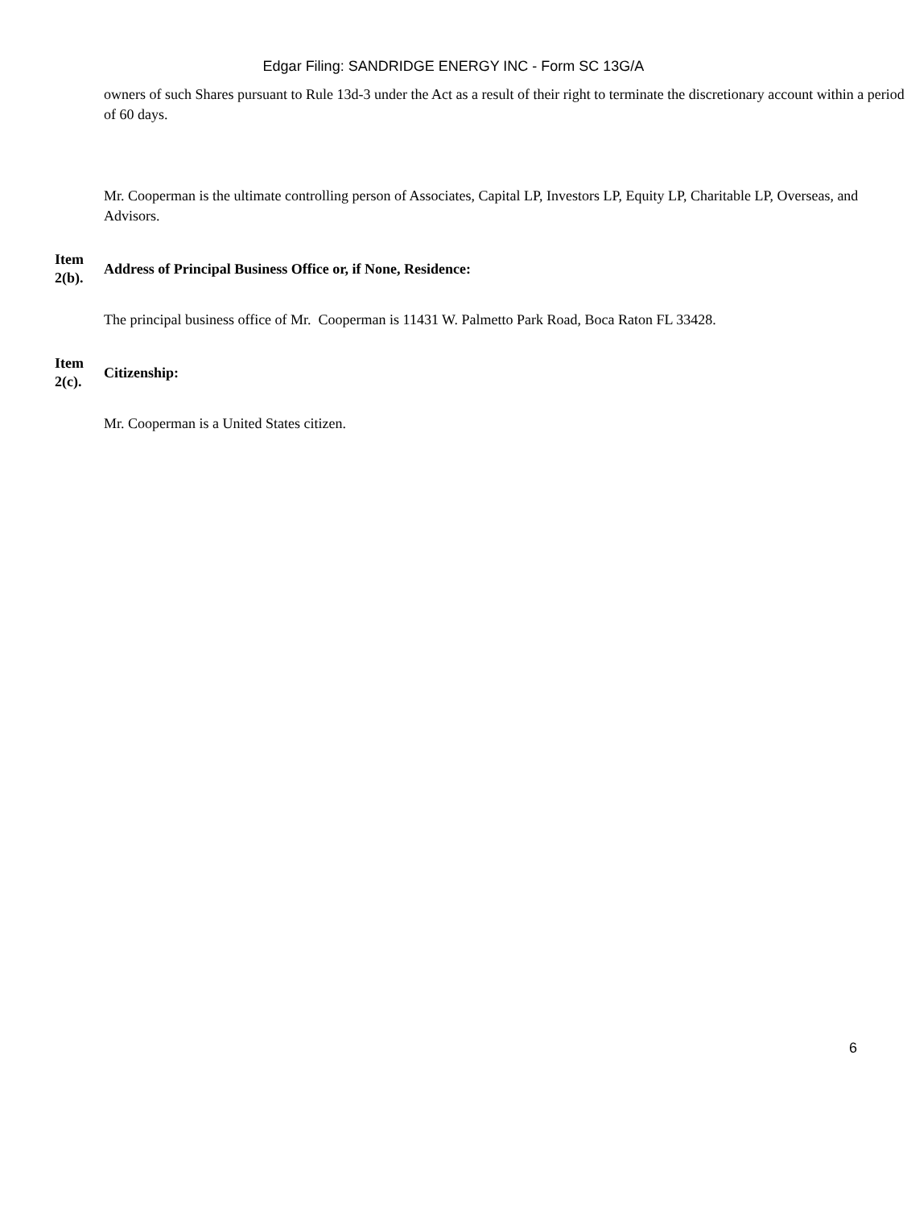Edgar Filing: SANDRIDGE ENERGY INC - Form SC 13G/A
owners of such Shares pursuant to Rule 13d-3 under the Act as a result of their right to terminate the discretionary account within a period of 60 days.
Mr. Cooperman is the ultimate controlling person of Associates, Capital LP, Investors LP, Equity LP, Charitable LP, Overseas, and Advisors.
Item
2(b).
Address of Principal Business Office or, if None, Residence:
The principal business office of Mr. Cooperman is 11431 W. Palmetto Park Road, Boca Raton FL 33428.
Item
2(c).
Citizenship:
Mr. Cooperman is a United States citizen.
6